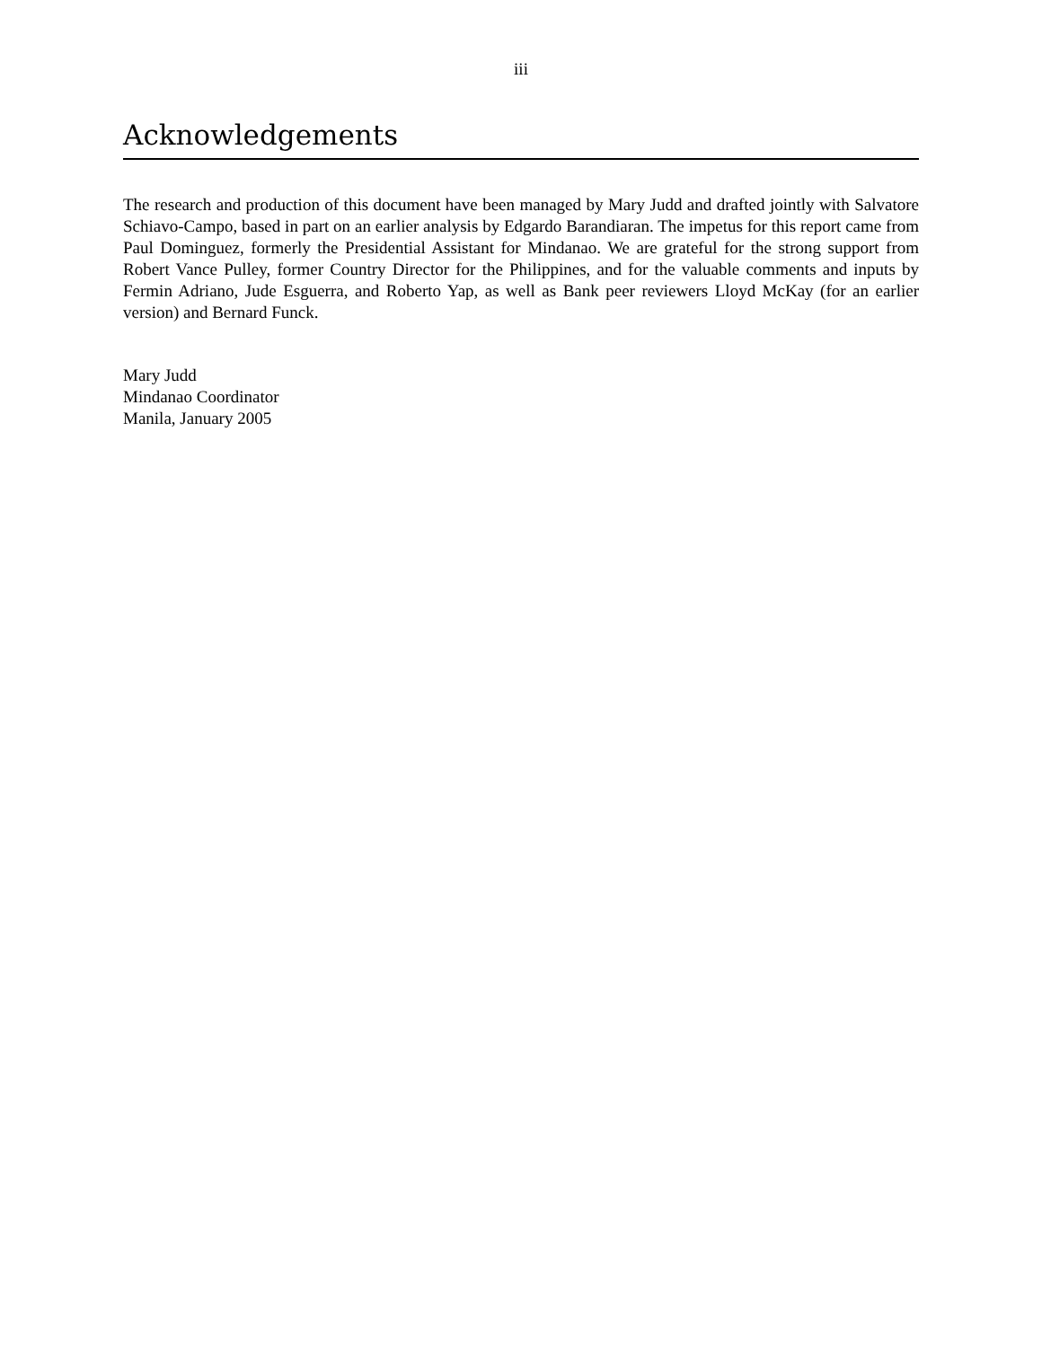iii
Acknowledgements
The research and production of this document have been managed by Mary Judd and drafted jointly with Salvatore Schiavo-Campo, based in part on an earlier analysis by Edgardo Barandiaran. The impetus for this report came from Paul Dominguez, formerly the Presidential Assistant for Mindanao. We are grateful for the strong support from Robert Vance Pulley, former Country Director for the Philippines, and for the valuable comments and inputs by Fermin Adriano, Jude Esguerra, and Roberto Yap, as well as Bank peer reviewers Lloyd McKay (for an earlier version) and Bernard Funck.
Mary Judd
Mindanao Coordinator
Manila, January 2005